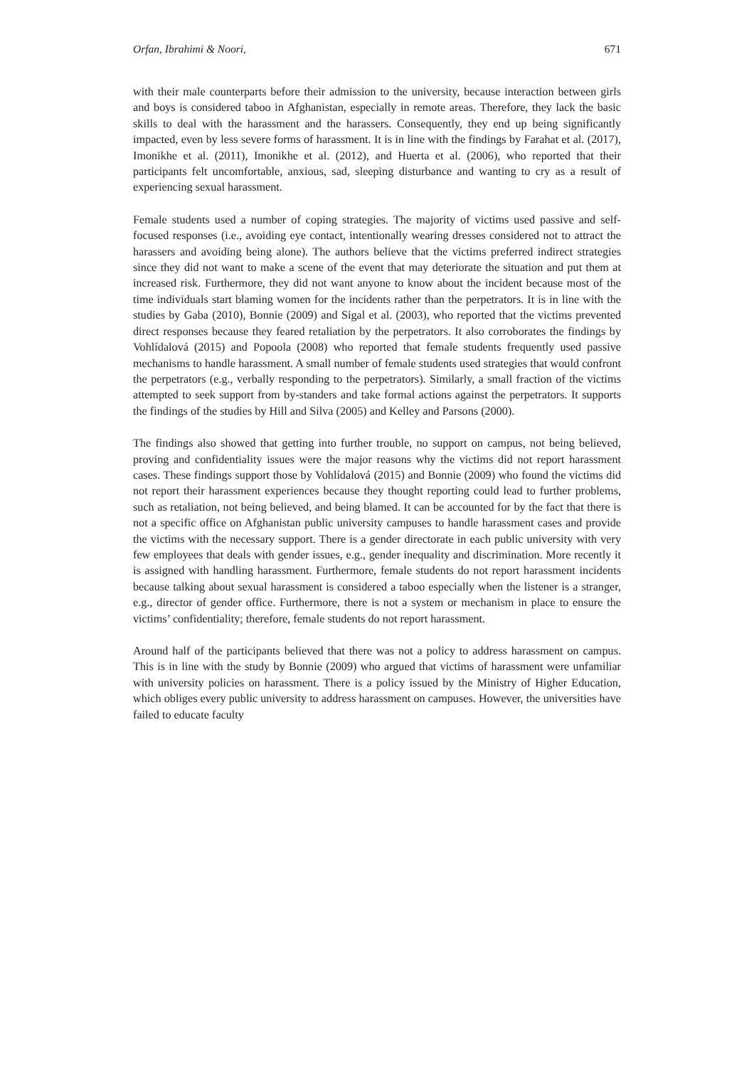Orfan, Ibrahimi & Noori, 671
with their male counterparts before their admission to the university, because interaction between girls and boys is considered taboo in Afghanistan, especially in remote areas. Therefore, they lack the basic skills to deal with the harassment and the harassers. Consequently, they end up being significantly impacted, even by less severe forms of harassment. It is in line with the findings by Farahat et al. (2017), Imonikhe et al. (2011), Imonikhe et al. (2012), and Huerta et al. (2006), who reported that their participants felt uncomfortable, anxious, sad, sleeping disturbance and wanting to cry as a result of experiencing sexual harassment.
Female students used a number of coping strategies. The majority of victims used passive and self-focused responses (i.e., avoiding eye contact, intentionally wearing dresses considered not to attract the harassers and avoiding being alone). The authors believe that the victims preferred indirect strategies since they did not want to make a scene of the event that may deteriorate the situation and put them at increased risk. Furthermore, they did not want anyone to know about the incident because most of the time individuals start blaming women for the incidents rather than the perpetrators. It is in line with the studies by Gaba (2010), Bonnie (2009) and Sigal et al. (2003), who reported that the victims prevented direct responses because they feared retaliation by the perpetrators. It also corroborates the findings by Vohlídalová (2015) and Popoola (2008) who reported that female students frequently used passive mechanisms to handle harassment. A small number of female students used strategies that would confront the perpetrators (e.g., verbally responding to the perpetrators). Similarly, a small fraction of the victims attempted to seek support from by-standers and take formal actions against the perpetrators. It supports the findings of the studies by Hill and Silva (2005) and Kelley and Parsons (2000).
The findings also showed that getting into further trouble, no support on campus, not being believed, proving and confidentiality issues were the major reasons why the victims did not report harassment cases. These findings support those by Vohlídalová (2015) and Bonnie (2009) who found the victims did not report their harassment experiences because they thought reporting could lead to further problems, such as retaliation, not being believed, and being blamed. It can be accounted for by the fact that there is not a specific office on Afghanistan public university campuses to handle harassment cases and provide the victims with the necessary support. There is a gender directorate in each public university with very few employees that deals with gender issues, e.g., gender inequality and discrimination. More recently it is assigned with handling harassment. Furthermore, female students do not report harassment incidents because talking about sexual harassment is considered a taboo especially when the listener is a stranger, e.g., director of gender office. Furthermore, there is not a system or mechanism in place to ensure the victims’ confidentiality; therefore, female students do not report harassment.
Around half of the participants believed that there was not a policy to address harassment on campus. This is in line with the study by Bonnie (2009) who argued that victims of harassment were unfamiliar with university policies on harassment. There is a policy issued by the Ministry of Higher Education, which obliges every public university to address harassment on campuses. However, the universities have failed to educate faculty